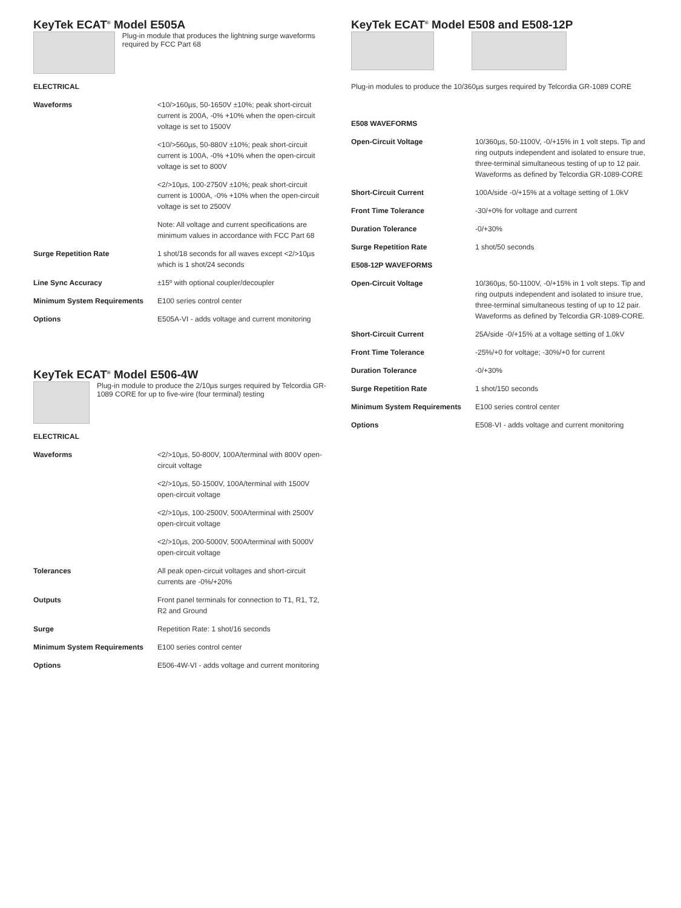KeyTek ECAT<sup>®</sup> Model E505A
Plug-in module that produces the lightning surge waveforms required by FCC Part 68
| ELECTRICAL | |
| Waveforms | <10/>160µs, 50-1650V ±10%; peak short-circuit current is 200A, -0% +10% when the open-circuit voltage is set to 1500V |
| | <10/>560µs, 50-880V ±10%; peak short-circuit current is 100A, -0% +10% when the open-circuit voltage is set to 800V |
| | <2/>10µs, 100-2750V ±10%; peak short-circuit current is 1000A, -0% +10% when the open-circuit voltage is set to 2500V |
| | Note: All voltage and current specifications are minimum values in accordance with FCC Part 68 |
| Surge Repetition Rate | 1 shot/18 seconds for all waves except <2/>10µs which is 1 shot/24 seconds |
| Line Sync Accuracy | ±15º with optional coupler/decoupler |
| Minimum System Requirements | E100 series control center |
| Options | E505A-VI - adds voltage and current monitoring |
KeyTek ECAT<sup>®</sup> Model E506-4W
Plug-in module to produce the 2/10µs surges required by Telcordia GR-1089 CORE for up to five-wire (four terminal) testing
| ELECTRICAL | |
| Waveforms | <2/>10µs, 50-800V, 100A/terminal with 800V open-circuit voltage |
| | <2/>10µs, 50-1500V, 100A/terminal with 1500V open-circuit voltage |
| | <2/>10µs, 100-2500V, 500A/terminal with 2500V open-circuit voltage |
| | <2/>10µs, 200-5000V, 500A/terminal with 5000V open-circuit voltage |
| Tolerances | All peak open-circuit voltages and short-circuit currents are -0%/+20% |
| Outputs | Front panel terminals for connection to T1, R1, T2, R2 and Ground |
| Surge | Repetition Rate: 1 shot/16 seconds |
| Minimum System Requirements | E100 series control center |
| Options | E506-4W-VI - adds voltage and current monitoring |
KeyTek ECAT<sup>®</sup> Model E508 and E508-12P
Plug-in modules to produce the 10/360µs surges required by Telcordia GR-1089 CORE
| E508 WAVEFORMS | |
| Open-Circuit Voltage | 10/360µs, 50-1100V, -0/+15% in 1 volt steps. Tip and ring outputs independent and isolated to ensure true, three-terminal simultaneous testing of up to 12 pair. Waveforms as defined by Telcordia GR-1089-CORE |
| Short-Circuit Current | 100A/side -0/+15% at a voltage setting of 1.0kV |
| Front Time Tolerance | -30/+0% for voltage and current |
| Duration Tolerance | -0/+30% |
| Surge Repetition Rate | 1 shot/50 seconds |
| E508-12P WAVEFORMS | |
| Open-Circuit Voltage | 10/360µs, 50-1100V, -0/+15% in 1 volt steps. Tip and ring outputs independent and isolated to insure true, three-terminal simultaneous testing of up to 12 pair. Waveforms as defined by Telcordia GR-1089-CORE. |
| Short-Circuit Current | 25A/side -0/+15% at a voltage setting of 1.0kV |
| Front Time Tolerance | -25%/+0 for voltage; -30%/+0 for current |
| Duration Tolerance | -0/+30% |
| Surge Repetition Rate | 1 shot/150 seconds |
| Minimum System Requirements | E100 series control center |
| Options | E508-VI - adds voltage and current monitoring |